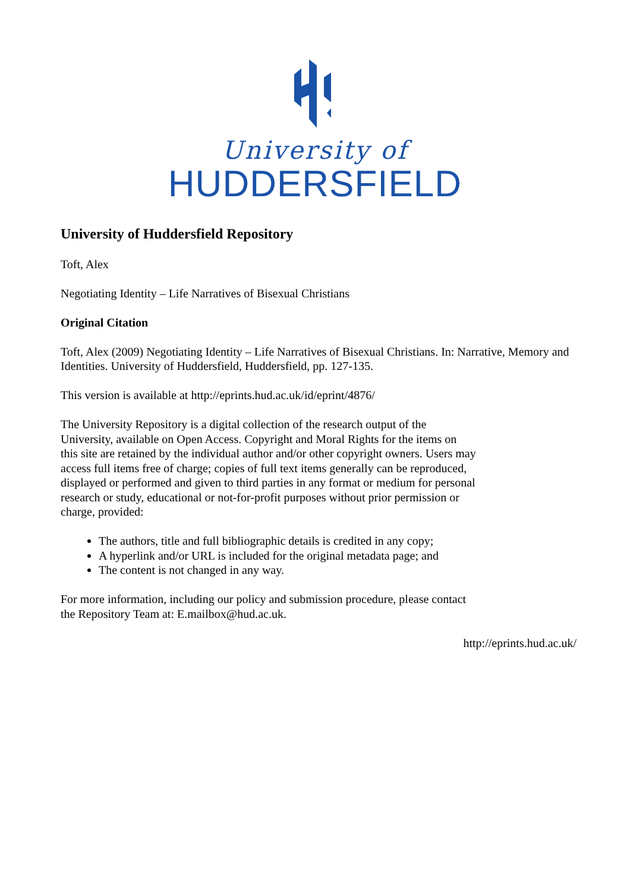University of
HUDDERSFIELD
University of Huddersfield Repository
Toft, Alex
Negotiating Identity – Life Narratives of Bisexual Christians
Original Citation
Toft, Alex (2009) Negotiating Identity – Life Narratives of Bisexual Christians. In: Narrative, Memory and Identities. University of Huddersfield, Huddersfield, pp. 127-135.
This version is available at http://eprints.hud.ac.uk/id/eprint/4876/
The University Repository is a digital collection of the research output of the University, available on Open Access. Copyright and Moral Rights for the items on this site are retained by the individual author and/or other copyright owners. Users may access full items free of charge; copies of full text items generally can be reproduced, displayed or performed and given to third parties in any format or medium for personal research or study, educational or not-for-profit purposes without prior permission or charge, provided:
The authors, title and full bibliographic details is credited in any copy;
A hyperlink and/or URL is included for the original metadata page; and
The content is not changed in any way.
For more information, including our policy and submission procedure, please contact the Repository Team at: E.mailbox@hud.ac.uk.
http://eprints.hud.ac.uk/